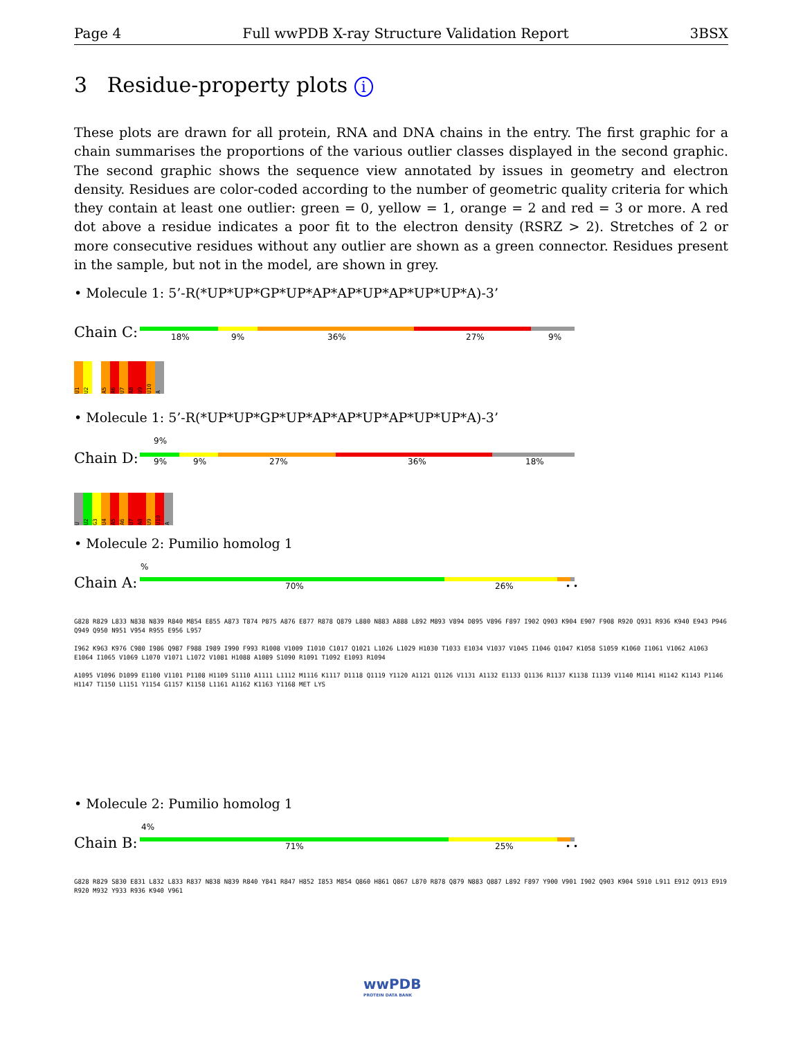Page 4 Full wwPDB X-ray Structure Validation Report 3BSX
3 Residue-property plots i
These plots are drawn for all protein, RNA and DNA chains in the entry. The first graphic for a chain summarises the proportions of the various outlier classes displayed in the second graphic. The second graphic shows the sequence view annotated by issues in geometry and electron density. Residues are color-coded according to the number of geometric quality criteria for which they contain at least one outlier: green = 0, yellow = 1, orange = 2 and red = 3 or more. A red dot above a residue indicates a poor fit to the electron density (RSRZ > 2). Stretches of 2 or more consecutive residues without any outlier are shown as a green connector. Residues present in the sample, but not in the model, are shown in grey.
• Molecule 1: 5’-R(*UP*UP*GP*UP*AP*AP*UP*AP*UP*UP*A)-3’
Chain C:
18% 9% 36% 27% 9%
U1
U2
A5
A6
U7
A8
U9
U10
A
• Molecule 1: 5’-R(*UP*UP*GP*UP*AP*AP*UP*AP*UP*UP*A)-3’
9%
Chain D: 9% 9% 27% 36% 18%
U
U2
G3
U4
A5
A6
U7
A8
U9
U10
A
• Molecule 2: Pumilio homolog 1
%
Chain A: 70% 26% • •
G828 R829 L833 N838 N839 R840 M854 E855 A873 T874 P875 A876 E877 R878 Q879 L880 N883 A888 L892 M893 V894 D895 V896 F897 I902 Q903 K904 E907 F908 R920 Q931 R936 K940 E943 P946 Q949 Q950 N951 V954 R955 E956 L957
I962 K963 K976 C980 I986 Q987 F988 I989 I990 F993 R1008 V1009 I1010 C1017 Q1021 L1026 L1029 H1030 T1033 E1034 V1037 V1045 I1046 Q1047 K1058 S1059 K1060 I1061 V1062 A1063 E1064 I1065 V1069 L1070 V1071 L1072 V1081 H1088 A1089 S1090 R1091 T1092 E1093 R1094
A1095 V1096 D1099 E1100 V1101 P1108 H1109 S1110 A1111 L1112 M1116 K1117 D1118 Q1119 Y1120 A1121 Q1126 V1131 A1132 E1133 Q1136 R1137 K1138 I1139 V1140 M1141 H1142 K1143 P1146 H1147 T1150 L1151 Y1154 G1157 K1158 L1161 A1162 K1163 Y1168 MET LYS
• Molecule 2: Pumilio homolog 1
4%
Chain B: 71% 25% • •
G828 R829 S830 E831 L832 L833 R837 N838 N839 R840 Y841 R847 H852 I853 M854 Q860 H861 Q867 L870 R878 Q879 N883 Q887 L892 F897 Y900 V901 I902 Q903 K904 S910 L911 E912 Q913 E919 R920 M932 Y933 R936 K940 V961
wwPDB
PROTEIN DATA BANK